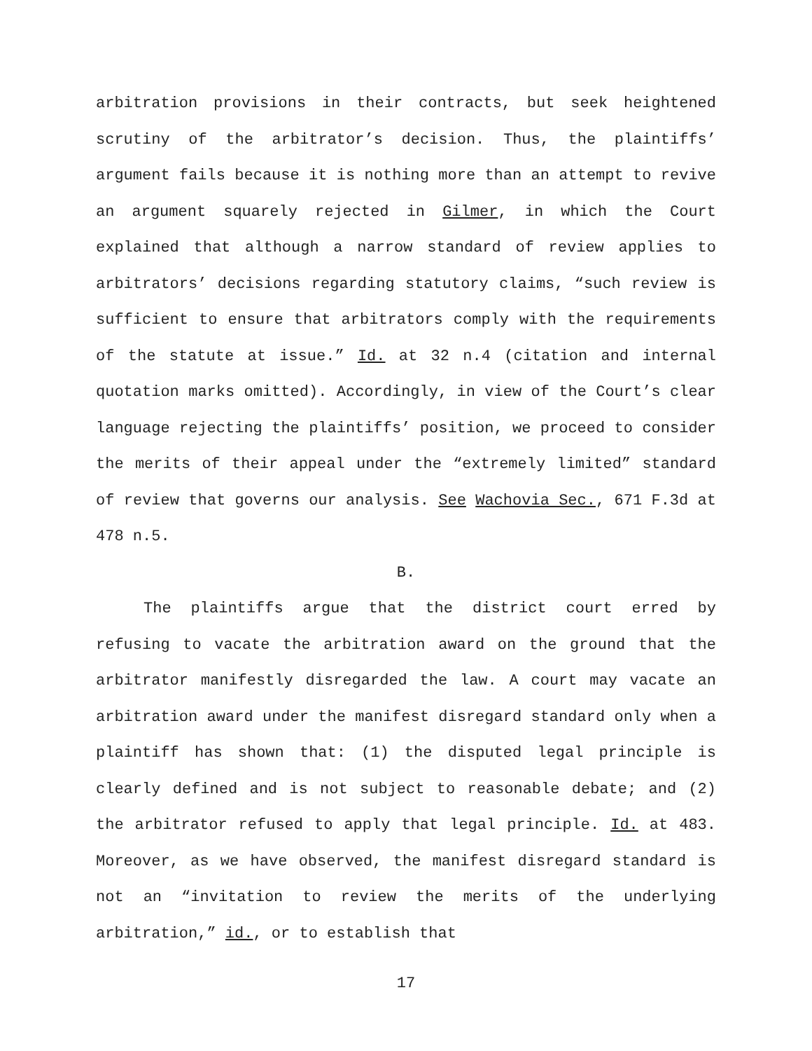arbitration provisions in their contracts, but seek heightened scrutiny of the arbitrator’s decision. Thus, the plaintiffs’ argument fails because it is nothing more than an attempt to revive an argument squarely rejected in Gilmer, in which the Court explained that although a narrow standard of review applies to arbitrators’ decisions regarding statutory claims, “such review is sufficient to ensure that arbitrators comply with the requirements of the statute at issue.” Id. at 32 n.4 (citation and internal quotation marks omitted). Accordingly, in view of the Court’s clear language rejecting the plaintiffs’ position, we proceed to consider the merits of their appeal under the “extremely limited” standard of review that governs our analysis. See Wachovia Sec., 671 F.3d at 478 n.5.
B.
The plaintiffs argue that the district court erred by refusing to vacate the arbitration award on the ground that the arbitrator manifestly disregarded the law. A court may vacate an arbitration award under the manifest disregard standard only when a plaintiff has shown that: (1) the disputed legal principle is clearly defined and is not subject to reasonable debate; and (2) the arbitrator refused to apply that legal principle. Id. at 483. Moreover, as we have observed, the manifest disregard standard is not an “invitation to review the merits of the underlying arbitration,” id., or to establish that
17